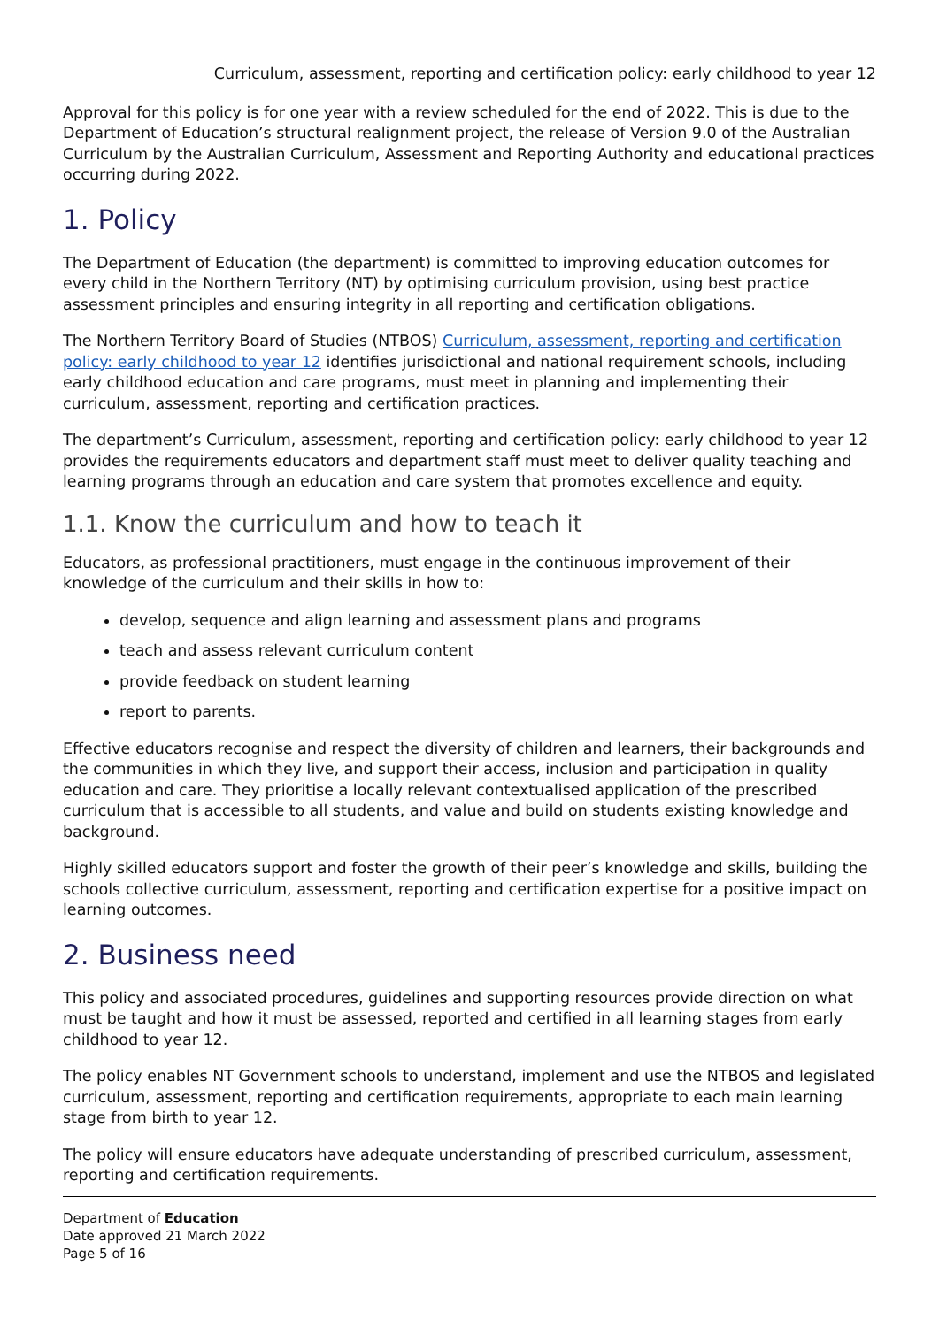Curriculum, assessment, reporting and certification policy: early childhood to year 12
Approval for this policy is for one year with a review scheduled for the end of 2022. This is due to the Department of Education’s structural realignment project, the release of Version 9.0 of the Australian Curriculum by the Australian Curriculum, Assessment and Reporting Authority and educational practices occurring during 2022.
1. Policy
The Department of Education (the department) is committed to improving education outcomes for every child in the Northern Territory (NT) by optimising curriculum provision, using best practice assessment principles and ensuring integrity in all reporting and certification obligations.
The Northern Territory Board of Studies (NTBOS) Curriculum, assessment, reporting and certification policy: early childhood to year 12 identifies jurisdictional and national requirement schools, including early childhood education and care programs, must meet in planning and implementing their curriculum, assessment, reporting and certification practices.
The department’s Curriculum, assessment, reporting and certification policy: early childhood to year 12 provides the requirements educators and department staff must meet to deliver quality teaching and learning programs through an education and care system that promotes excellence and equity.
1.1. Know the curriculum and how to teach it
Educators, as professional practitioners, must engage in the continuous improvement of their knowledge of the curriculum and their skills in how to:
develop, sequence and align learning and assessment plans and programs
teach and assess relevant curriculum content
provide feedback on student learning
report to parents.
Effective educators recognise and respect the diversity of children and learners, their backgrounds and the communities in which they live, and support their access, inclusion and participation in quality education and care. They prioritise a locally relevant contextualised application of the prescribed curriculum that is accessible to all students, and value and build on students existing knowledge and background.
Highly skilled educators support and foster the growth of their peer’s knowledge and skills, building the schools collective curriculum, assessment, reporting and certification expertise for a positive impact on learning outcomes.
2. Business need
This policy and associated procedures, guidelines and supporting resources provide direction on what must be taught and how it must be assessed, reported and certified in all learning stages from early childhood to year 12.
The policy enables NT Government schools to understand, implement and use the NTBOS and legislated curriculum, assessment, reporting and certification requirements, appropriate to each main learning stage from birth to year 12.
The policy will ensure educators have adequate understanding of prescribed curriculum, assessment, reporting and certification requirements.
Department of Education
Date approved 21 March 2022
Page 5 of 16